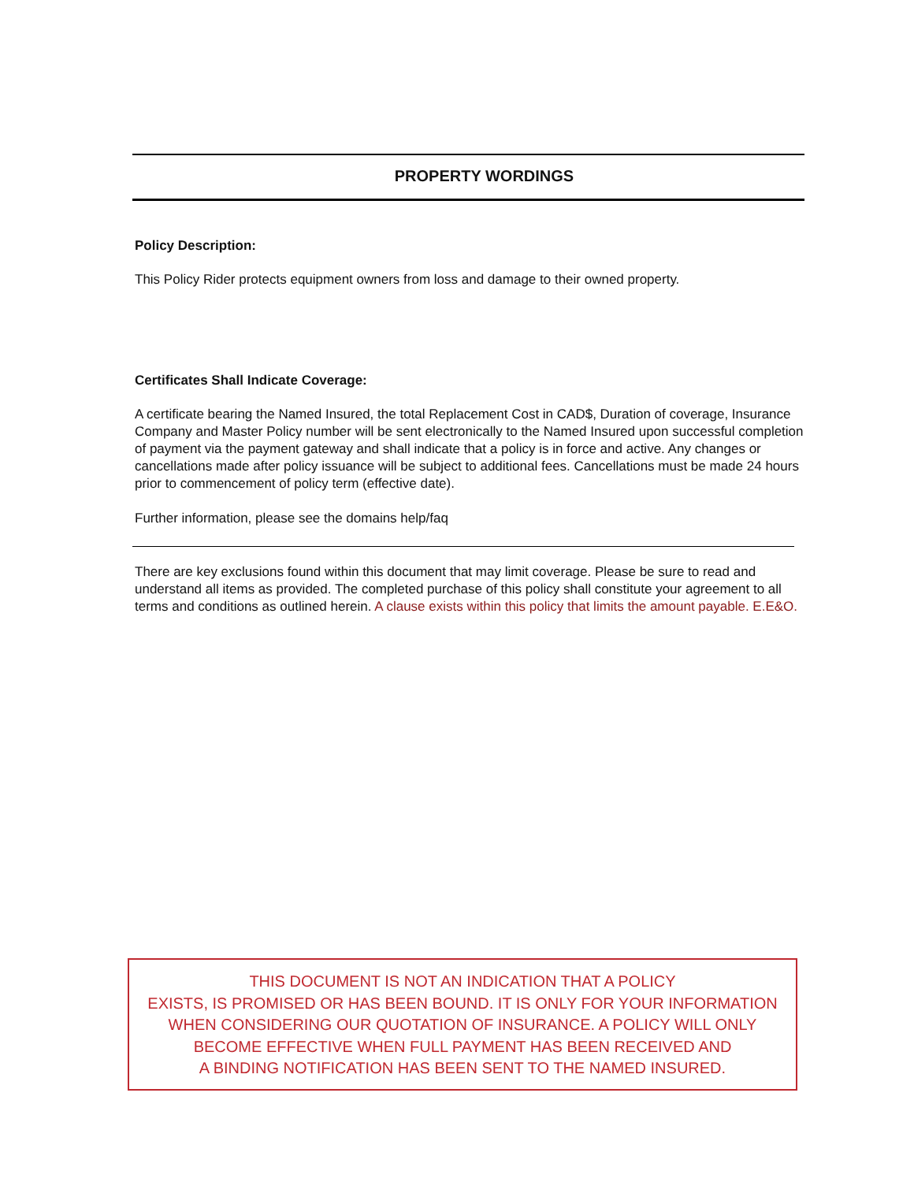PROPERTY WORDINGS
Policy Description:
This Policy Rider protects equipment owners from loss and damage to their owned property.
Certificates Shall Indicate Coverage:
A certificate bearing the Named Insured, the total Replacement Cost in CAD$, Duration of coverage, Insurance Company and Master Policy number will be sent electronically to the Named Insured upon successful completion of payment via the payment gateway and shall indicate that a policy is in force and active. Any changes or cancellations made after policy issuance will be subject to additional fees. Cancellations must be made 24 hours prior to commencement of policy term (effective date).
Further information, please see the domains help/faq
There are key exclusions found within this document that may limit coverage. Please be sure to read and understand all items as provided. The completed purchase of this policy shall constitute your agreement to all terms and conditions as outlined herein. A clause exists within this policy that limits the amount payable. E.E&O.
THIS DOCUMENT IS NOT AN INDICATION THAT A POLICY
EXISTS, IS PROMISED OR HAS BEEN BOUND. IT IS ONLY FOR YOUR INFORMATION
WHEN CONSIDERING OUR QUOTATION OF INSURANCE. A POLICY WILL ONLY
BECOME EFFECTIVE WHEN FULL PAYMENT HAS BEEN RECEIVED AND
A BINDING NOTIFICATION HAS BEEN SENT TO THE NAMED INSURED.